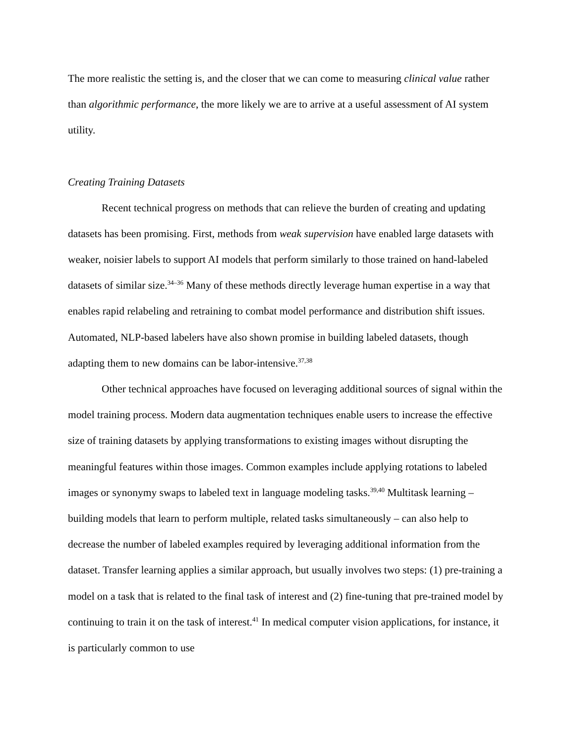The more realistic the setting is, and the closer that we can come to measuring clinical value rather than algorithmic performance, the more likely we are to arrive at a useful assessment of AI system utility.
Creating Training Datasets
Recent technical progress on methods that can relieve the burden of creating and updating datasets has been promising. First, methods from weak supervision have enabled large datasets with weaker, noisier labels to support AI models that perform similarly to those trained on hand-labeled datasets of similar size.<sup>34–36</sup> Many of these methods directly leverage human expertise in a way that enables rapid relabeling and retraining to combat model performance and distribution shift issues. Automated, NLP-based labelers have also shown promise in building labeled datasets, though adapting them to new domains can be labor-intensive.<sup>37,38</sup>
Other technical approaches have focused on leveraging additional sources of signal within the model training process. Modern data augmentation techniques enable users to increase the effective size of training datasets by applying transformations to existing images without disrupting the meaningful features within those images. Common examples include applying rotations to labeled images or synonymy swaps to labeled text in language modeling tasks.<sup>39,40</sup> Multitask learning – building models that learn to perform multiple, related tasks simultaneously – can also help to decrease the number of labeled examples required by leveraging additional information from the dataset. Transfer learning applies a similar approach, but usually involves two steps: (1) pre-training a model on a task that is related to the final task of interest and (2) fine-tuning that pre-trained model by continuing to train it on the task of interest.<sup>41</sup> In medical computer vision applications, for instance, it is particularly common to use